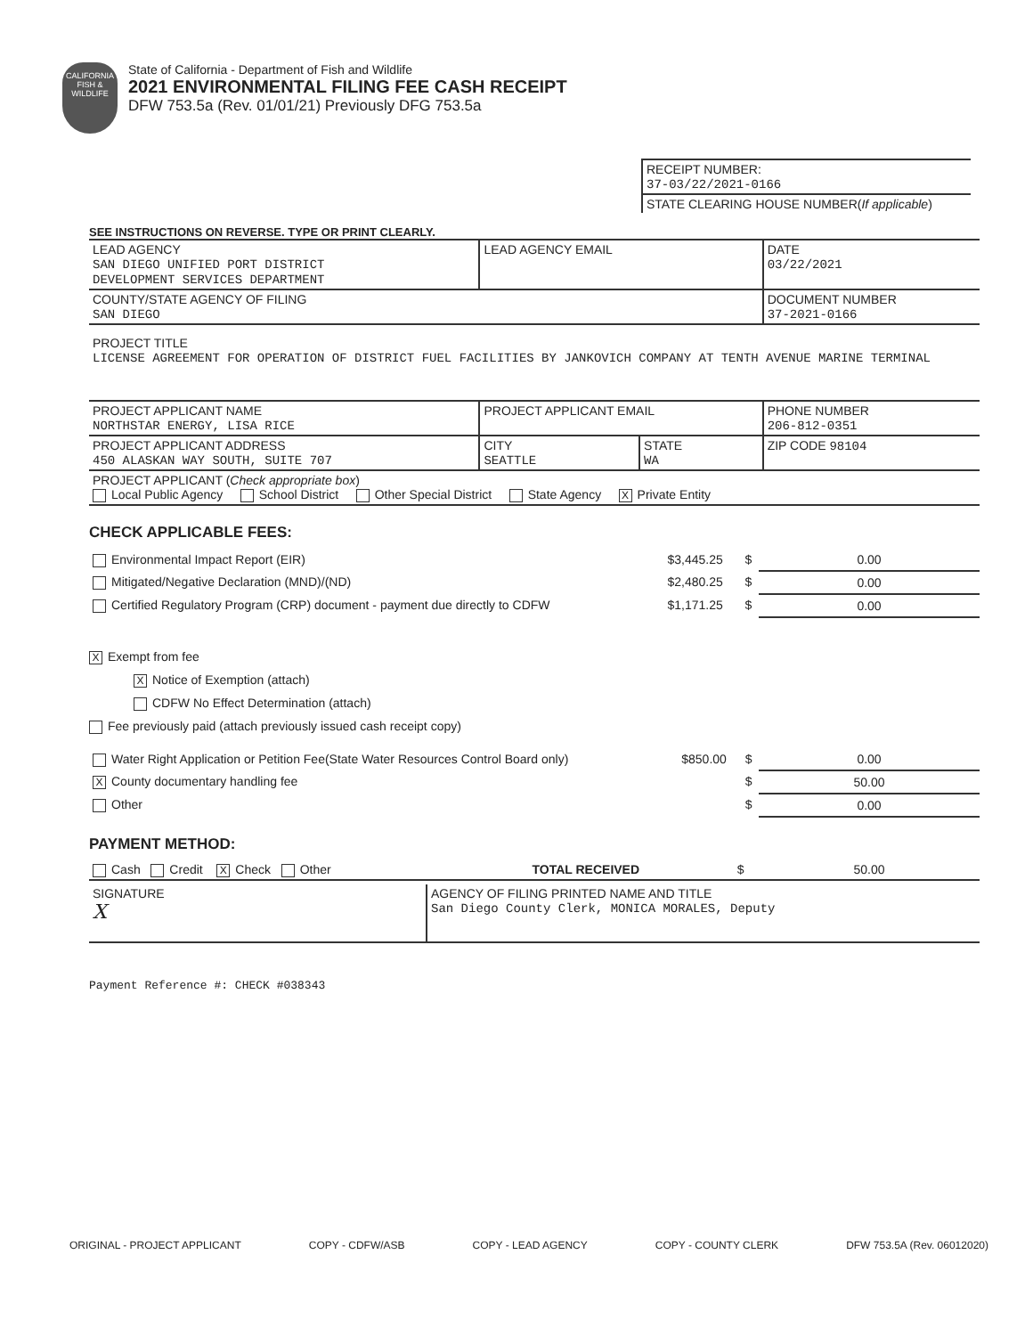CALIFORNIA FISH & WILDLIFE
State of California - Department of Fish and Wildlife
2021 ENVIRONMENTAL FILING FEE CASH RECEIPT
DFW 753.5a (Rev. 01/01/21) Previously DFG 753.5a
| RECEIPT NUMBER: 37-03/22/2021-0166 |
| STATE CLEARING HOUSE NUMBER( If applicable ) |
SEE INSTRUCTIONS ON REVERSE. TYPE OR PRINT CLEARLY.
| LEAD AGENCY SAN DIEGO UNIFIED PORT DISTRICT DEVELOPMENT SERVICES DEPARTMENT | LEAD AGENCY EMAIL | | DATE 03/22/2021 |
| COUNTY/STATE AGENCY OF FILING SAN DIEGO | | | DOCUMENT NUMBER 37-2021-0166 |
| PROJECT TITLE LICENSE AGREEMENT FOR OPERATION OF DISTRICT FUEL FACILITIES BY JANKOVICH COMPANY AT TENTH AVENUE MARINE TERMINAL | | | |
| PROJECT APPLICANT NAME NORTHSTAR ENERGY, LISA RICE | PROJECT APPLICANT EMAIL | | PHONE NUMBER 206-812-0351 |
| PROJECT APPLICANT ADDRESS 450 ALASKAN WAY SOUTH, SUITE 707 | CITY SEATTLE | STATE WA | ZIP CODE 98104 |
| PROJECT APPLICANT ( Check appropriate box ) Local Public Agency School District Other Special District State Agency X Private Entity | | | |
CHECK APPLICABLE FEES:
| Environmental Impact Report (EIR) | $3,445.25 | $ | 0.00 |
| Mitigated/Negative Declaration (MND)/(ND) | $2,480.25 | $ | 0.00 |
| Certified Regulatory Program (CRP) document - payment due directly to CDFW | $1,171.25 | $ | 0.00 |
X Exempt from fee
X Notice of Exemption (attach)
CDFW No Effect Determination (attach)
Fee previously paid (attach previously issued cash receipt copy)
| Water Right Application or Petition Fee(State Water Resources Control Board only) | $850.00 | $ | 0.00 |
| X County documentary handling fee | | $ | 50.00 |
| Other | | $ | 0.00 |
PAYMENT METHOD:
| Cash Credit X Check Other | TOTAL RECEIVED | $ | 50.00 |
| SIGNATURE X | AGENCY OF FILING PRINTED NAME AND TITLE San Diego County Clerk, MONICA MORALES, Deputy |
Payment Reference #: CHECK #038343
ORIGINAL - PROJECT APPLICANT COPY - CDFW/ASB COPY - LEAD AGENCY COPY - COUNTY CLERK DFW 753.5A (Rev. 06012020)